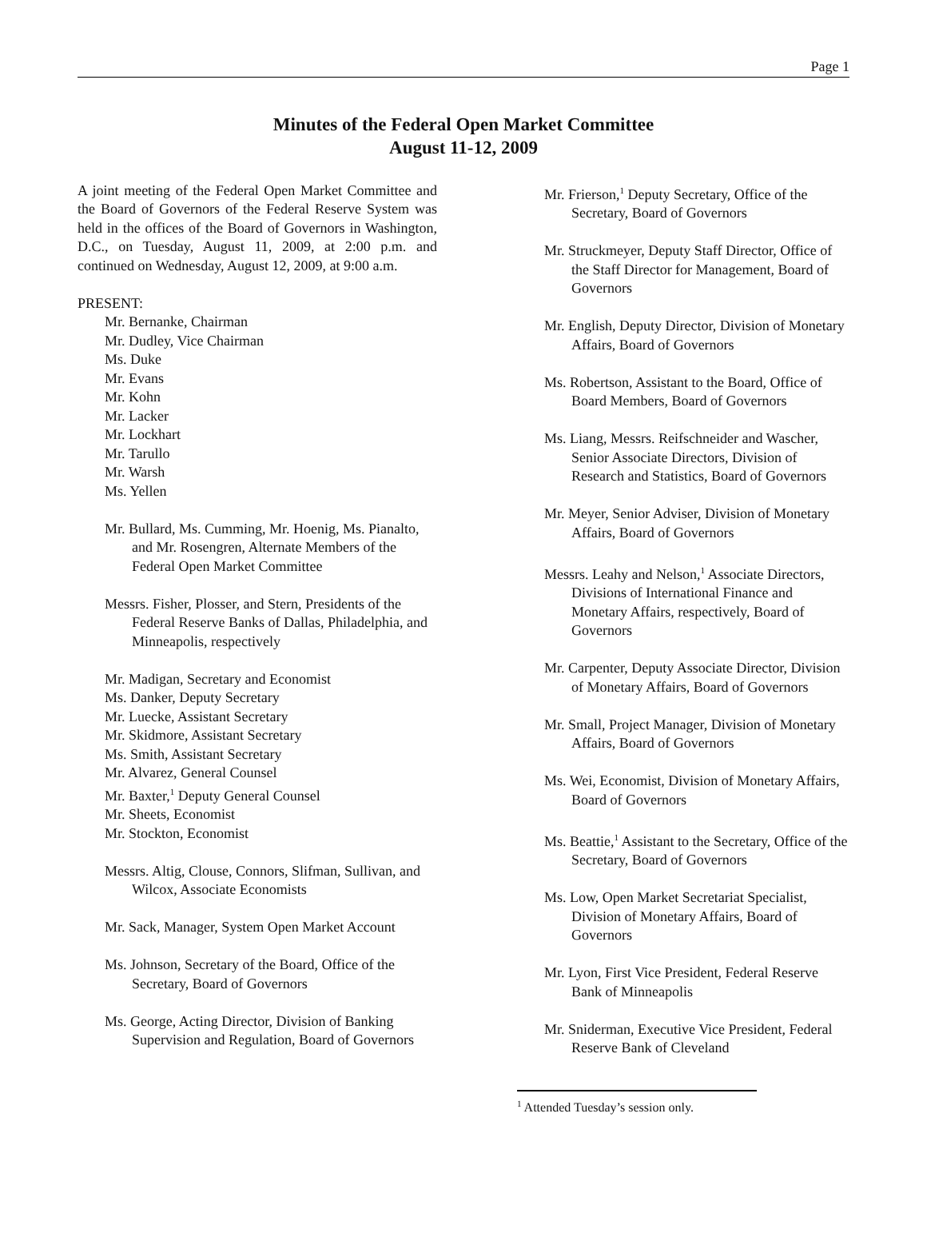Page 1
Minutes of the Federal Open Market Committee
August 11-12, 2009
A joint meeting of the Federal Open Market Committee and the Board of Governors of the Federal Reserve System was held in the offices of the Board of Governors in Washington, D.C., on Tuesday, August 11, 2009, at 2:00 p.m. and continued on Wednesday, August 12, 2009, at 9:00 a.m.
PRESENT:
Mr. Bernanke, Chairman
Mr. Dudley, Vice Chairman
Ms. Duke
Mr. Evans
Mr. Kohn
Mr. Lacker
Mr. Lockhart
Mr. Tarullo
Mr. Warsh
Ms. Yellen
Mr. Bullard, Ms. Cumming, Mr. Hoenig, Ms. Pianalto, and Mr. Rosengren, Alternate Members of the Federal Open Market Committee
Messrs. Fisher, Plosser, and Stern, Presidents of the Federal Reserve Banks of Dallas, Philadelphia, and Minneapolis, respectively
Mr. Madigan, Secretary and Economist
Ms. Danker, Deputy Secretary
Mr. Luecke, Assistant Secretary
Mr. Skidmore, Assistant Secretary
Ms. Smith, Assistant Secretary
Mr. Alvarez, General Counsel
Mr. Baxter,<sup>1</sup> Deputy General Counsel
Mr. Sheets, Economist
Mr. Stockton, Economist
Messrs. Altig, Clouse, Connors, Slifman, Sullivan, and Wilcox, Associate Economists
Mr. Sack, Manager, System Open Market Account
Ms. Johnson, Secretary of the Board, Office of the Secretary, Board of Governors
Ms. George, Acting Director, Division of Banking Supervision and Regulation, Board of Governors
Mr. Frierson,<sup>1</sup> Deputy Secretary, Office of the Secretary, Board of Governors
Mr. Struckmeyer, Deputy Staff Director, Office of the Staff Director for Management, Board of Governors
Mr. English, Deputy Director, Division of Monetary Affairs, Board of Governors
Ms. Robertson, Assistant to the Board, Office of Board Members, Board of Governors
Ms. Liang, Messrs. Reifschneider and Wascher, Senior Associate Directors, Division of Research and Statistics, Board of Governors
Mr. Meyer, Senior Adviser, Division of Monetary Affairs, Board of Governors
Messrs. Leahy and Nelson,<sup>1</sup> Associate Directors, Divisions of International Finance and Monetary Affairs, respectively, Board of Governors
Mr. Carpenter, Deputy Associate Director, Division of Monetary Affairs, Board of Governors
Mr. Small, Project Manager, Division of Monetary Affairs, Board of Governors
Ms. Wei, Economist, Division of Monetary Affairs, Board of Governors
Ms. Beattie,<sup>1</sup> Assistant to the Secretary, Office of the Secretary, Board of Governors
Ms. Low, Open Market Secretariat Specialist, Division of Monetary Affairs, Board of Governors
Mr. Lyon, First Vice President, Federal Reserve Bank of Minneapolis
Mr. Sniderman, Executive Vice President, Federal Reserve Bank of Cleveland
<sup>1</sup> Attended Tuesday’s session only.